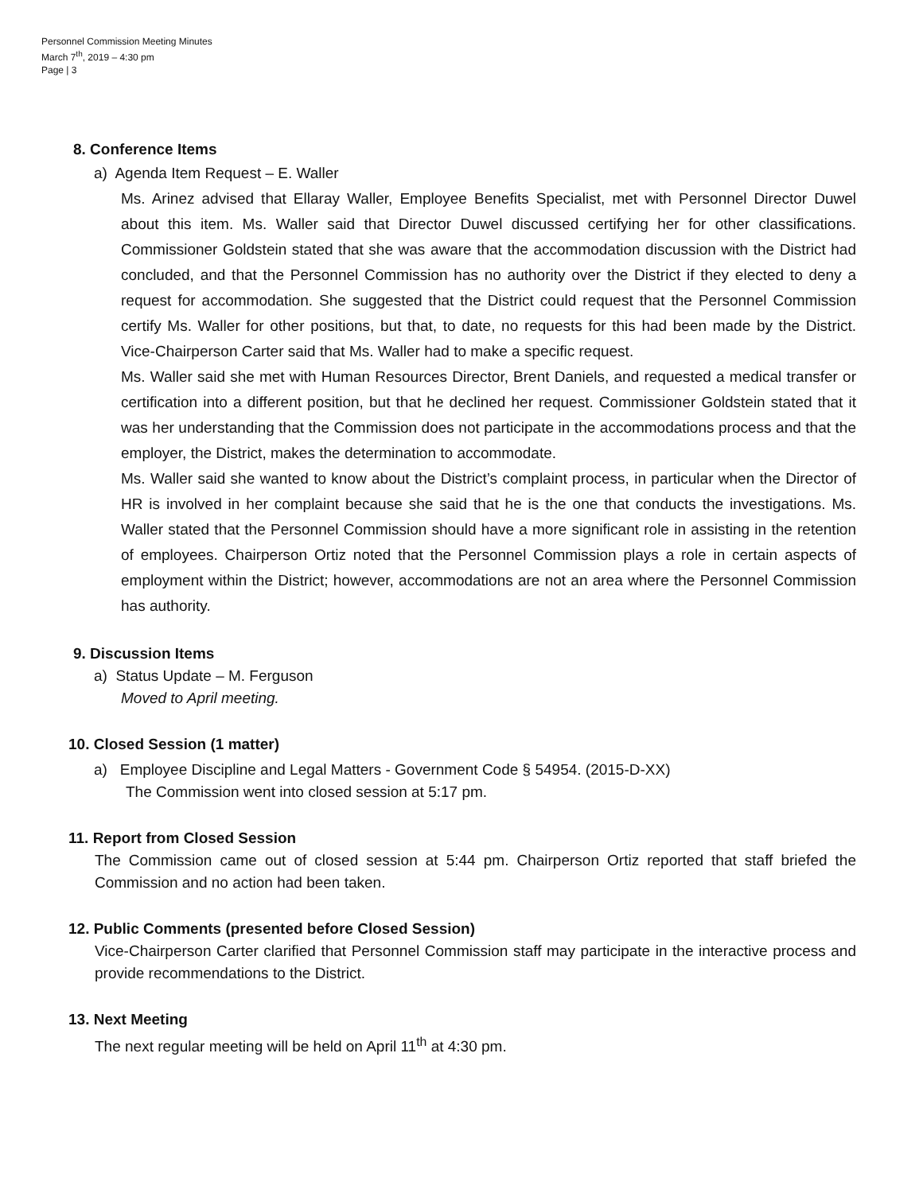Personnel Commission Meeting Minutes
March 7<sup>th</sup>, 2019 – 4:30 pm
Page | 3
8. Conference Items
a) Agenda Item Request – E. Waller
Ms. Arinez advised that Ellaray Waller, Employee Benefits Specialist, met with Personnel Director Duwel about this item. Ms. Waller said that Director Duwel discussed certifying her for other classifications. Commissioner Goldstein stated that she was aware that the accommodation discussion with the District had concluded, and that the Personnel Commission has no authority over the District if they elected to deny a request for accommodation. She suggested that the District could request that the Personnel Commission certify Ms. Waller for other positions, but that, to date, no requests for this had been made by the District. Vice-Chairperson Carter said that Ms. Waller had to make a specific request.
Ms. Waller said she met with Human Resources Director, Brent Daniels, and requested a medical transfer or certification into a different position, but that he declined her request. Commissioner Goldstein stated that it was her understanding that the Commission does not participate in the accommodations process and that the employer, the District, makes the determination to accommodate.
Ms. Waller said she wanted to know about the District’s complaint process, in particular when the Director of HR is involved in her complaint because she said that he is the one that conducts the investigations. Ms. Waller stated that the Personnel Commission should have a more significant role in assisting in the retention of employees. Chairperson Ortiz noted that the Personnel Commission plays a role in certain aspects of employment within the District; however, accommodations are not an area where the Personnel Commission has authority.
9. Discussion Items
a) Status Update – M. Ferguson
Moved to April meeting.
10. Closed Session (1 matter)
a) Employee Discipline and Legal Matters - Government Code § 54954. (2015-D-XX)
The Commission went into closed session at 5:17 pm.
11. Report from Closed Session
The Commission came out of closed session at 5:44 pm. Chairperson Ortiz reported that staff briefed the Commission and no action had been taken.
12. Public Comments (presented before Closed Session)
Vice-Chairperson Carter clarified that Personnel Commission staff may participate in the interactive process and provide recommendations to the District.
13. Next Meeting
The next regular meeting will be held on April 11<sup>th</sup> at 4:30 pm.